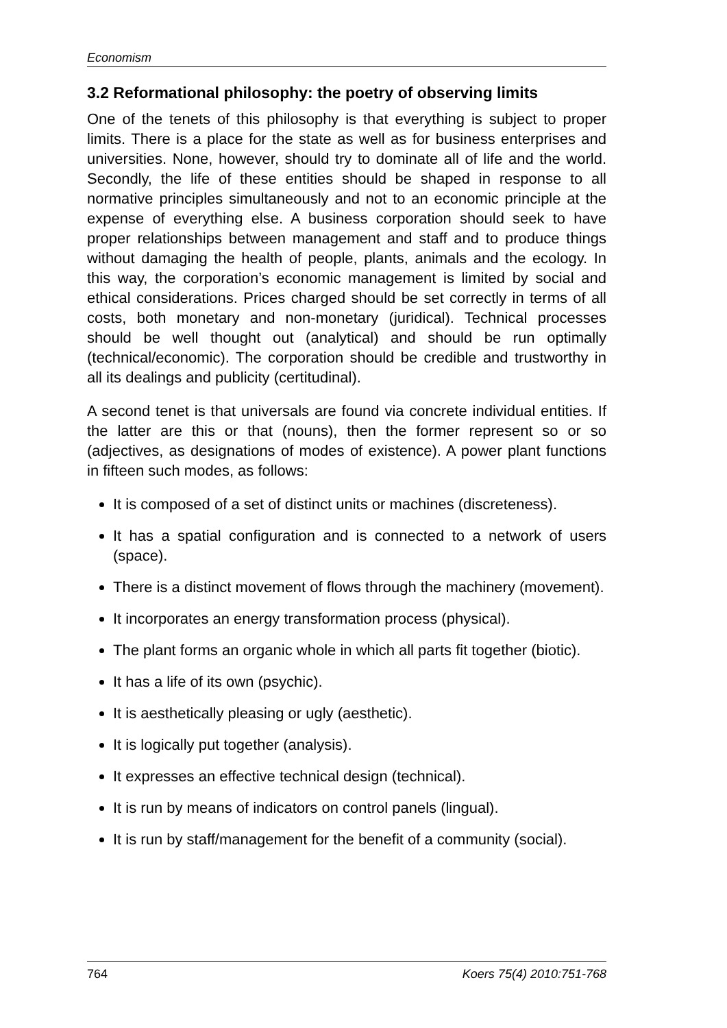Economism
3.2 Reformational philosophy: the poetry of observing limits
One of the tenets of this philosophy is that everything is subject to proper limits. There is a place for the state as well as for business enterprises and universities. None, however, should try to dominate all of life and the world. Secondly, the life of these entities should be shaped in response to all normative principles simultaneously and not to an economic principle at the expense of everything else. A business corporation should seek to have proper relationships between management and staff and to produce things without damaging the health of people, plants, animals and the ecology. In this way, the corporation’s economic management is limited by social and ethical considerations. Prices charged should be set correctly in terms of all costs, both monetary and non-monetary (juridical). Technical processes should be well thought out (analytical) and should be run optimally (technical/economic). The corporation should be credible and trustworthy in all its dealings and publicity (certitudinal).
A second tenet is that universals are found via concrete individual entities. If the latter are this or that (nouns), then the former represent so or so (adjectives, as designations of modes of existence). A power plant functions in fifteen such modes, as follows:
It is composed of a set of distinct units or machines (discreteness).
It has a spatial configuration and is connected to a network of users (space).
There is a distinct movement of flows through the machinery (movement).
It incorporates an energy transformation process (physical).
The plant forms an organic whole in which all parts fit together (biotic).
It has a life of its own (psychic).
It is aesthetically pleasing or ugly (aesthetic).
It is logically put together (analysis).
It expresses an effective technical design (technical).
It is run by means of indicators on control panels (lingual).
It is run by staff/management for the benefit of a community (social).
764 Koers 75(4) 2010:751-768